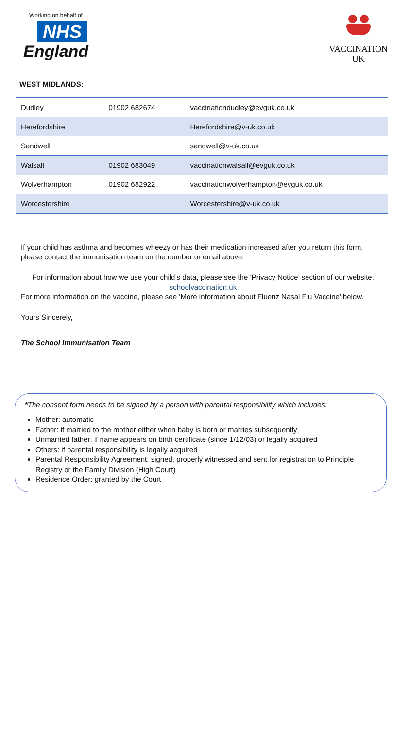Working on behalf of
NHS
England
VACCINATION
UK
WEST MIDLANDS:
| Dudley | 01902 682674 | vaccinationdudley@evguk.co.uk |
| Herefordshire | | Herefordshire@v-uk.co.uk |
| Sandwell | | sandwell@v-uk.co.uk |
| Walsall | 01902 683049 | vaccinationwalsall@evguk.co.uk |
| Wolverhampton | 01902 682922 | vaccinationwolverhampton@evguk.co.uk |
| Worcestershire | | Worcestershire@v-uk.co.uk |
If your child has asthma and becomes wheezy or has their medication increased after you return this form, please contact the immunisation team on the number or email above.
For information about how we use your child’s data, please see the ‘Privacy Notice’ section of our website:
schoolvaccination.uk
For more information on the vaccine, please see ‘More information about Fluenz Nasal Flu Vaccine’ below.
Yours Sincerely,
The School Immunisation Team
*The consent form needs to be signed by a person with parental responsibility which includes:
Mother: automatic
Father: if married to the mother either when baby is born or marries subsequently
Unmarried father: if name appears on birth certificate (since 1/12/03) or legally acquired
Others: if parental responsibility is legally acquired
Parental Responsibility Agreement: signed, properly witnessed and sent for registration to Principle Registry or the Family Division (High Court)
Residence Order: granted by the Court